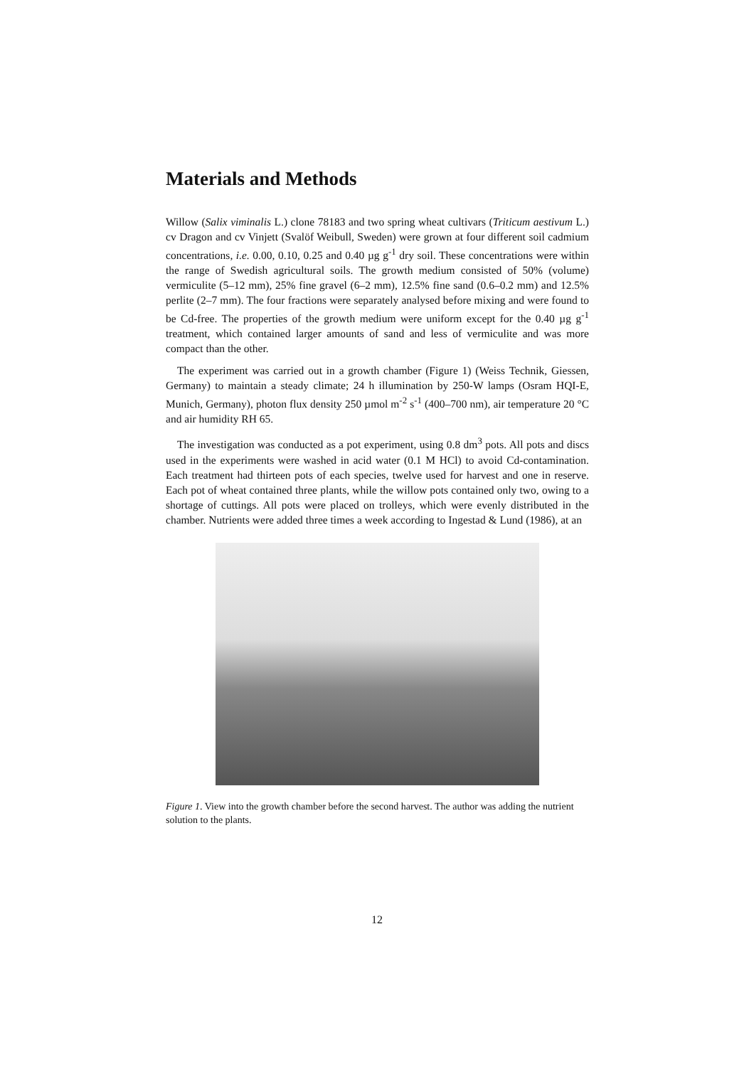Materials and Methods
Willow (Salix viminalis L.) clone 78183 and two spring wheat cultivars (Triticum aestivum L.) cv Dragon and cv Vinjett (Svalöf Weibull, Sweden) were grown at four different soil cadmium concentrations, i.e. 0.00, 0.10, 0.25 and 0.40 µg g<sup>-1</sup> dry soil. These concentrations were within the range of Swedish agricultural soils. The growth medium consisted of 50% (volume) vermiculite (5–12 mm), 25% fine gravel (6–2 mm), 12.5% fine sand (0.6–0.2 mm) and 12.5% perlite (2–7 mm). The four fractions were separately analysed before mixing and were found to be Cd-free. The properties of the growth medium were uniform except for the 0.40 µg g<sup>-1</sup> treatment, which contained larger amounts of sand and less of vermiculite and was more compact than the other.
The experiment was carried out in a growth chamber (Figure 1) (Weiss Technik, Giessen, Germany) to maintain a steady climate; 24 h illumination by 250-W lamps (Osram HQI-E, Munich, Germany), photon flux density 250 µmol m<sup>-2</sup> s<sup>-1</sup> (400–700 nm), air temperature 20 °C and air humidity RH 65.
The investigation was conducted as a pot experiment, using 0.8 dm<sup>3</sup> pots. All pots and discs used in the experiments were washed in acid water (0.1 M HCl) to avoid Cd-contamination. Each treatment had thirteen pots of each species, twelve used for harvest and one in reserve. Each pot of wheat contained three plants, while the willow pots contained only two, owing to a shortage of cuttings. All pots were placed on trolleys, which were evenly distributed in the chamber. Nutrients were added three times a week according to Ingestad & Lund (1986), at an
Figure 1. View into the growth chamber before the second harvest. The author was adding the nutrient solution to the plants.
12